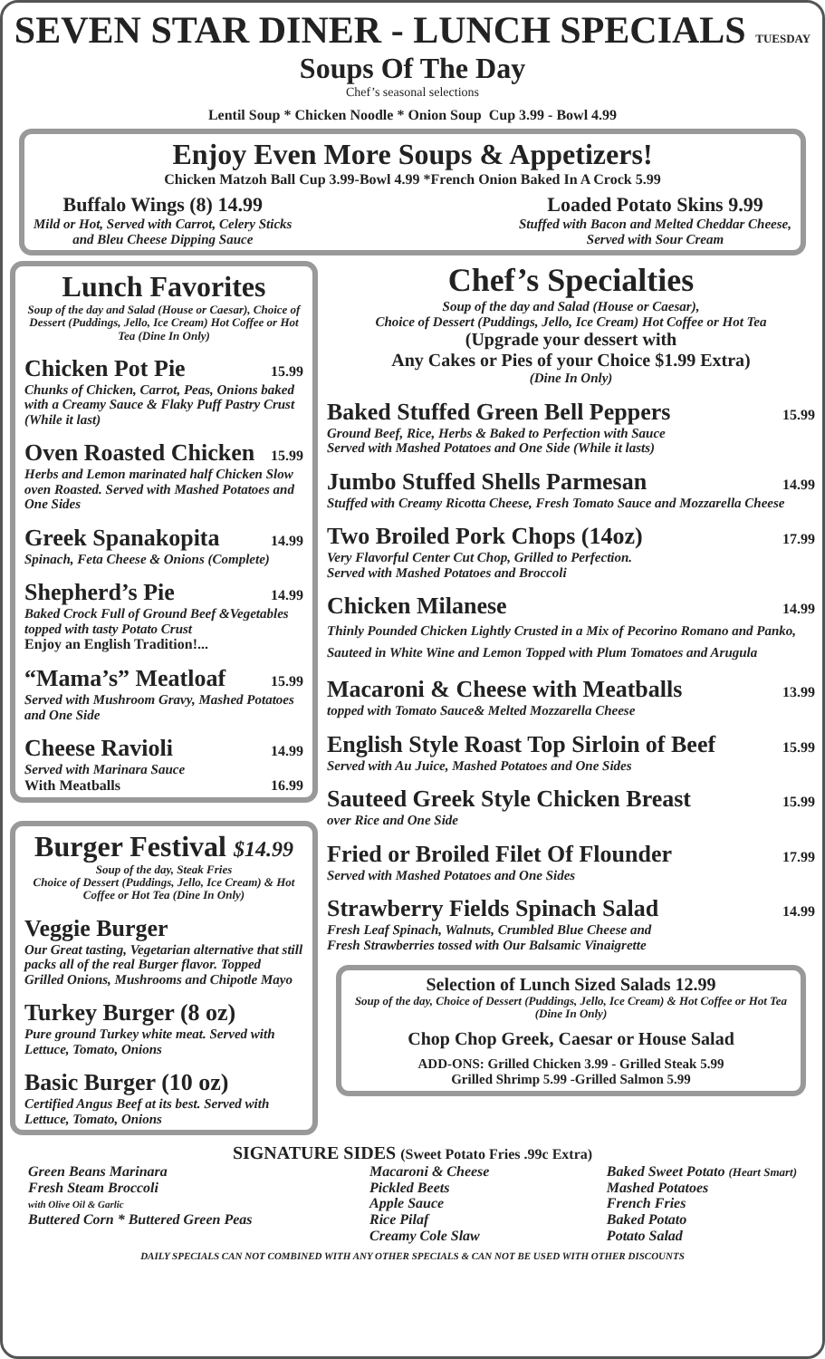SEVEN STAR DINER - LUNCH SPECIALS TUESDAY
Soups Of The Day
Chef’s seasonal selections
Lentil Soup * Chicken Noodle * Onion Soup Cup 3.99 - Bowl 4.99
Enjoy Even More Soups & Appetizers!
Chicken Matzoh Ball Cup 3.99-Bowl 4.99 *French Onion Baked In A Crock 5.99
Buffalo Wings (8) 14.99
Mild or Hot, Served with Carrot, Celery Sticks
and Bleu Cheese Dipping Sauce
Loaded Potato Skins 9.99
Stuffed with Bacon and Melted Cheddar Cheese,
Served with Sour Cream
Lunch Favorites
Soup of the day and Salad (House or Caesar), Choice of Dessert (Puddings, Jello, Ice Cream) Hot Coffee or Hot Tea (Dine In Only)
Chicken Pot Pie 15.99
Chunks of Chicken, Carrot, Peas, Onions baked with a Creamy Sauce & Flaky Puff Pastry Crust (While it last)
Oven Roasted Chicken 15.99
Herbs and Lemon marinated half Chicken Slow oven Roasted. Served with Mashed Potatoes and One Sides
Greek Spanakopita 14.99
Spinach, Feta Cheese & Onions (Complete)
Shepherd’s Pie 14.99
Baked Crock Full of Ground Beef &Vegetables topped with tasty Potato Crust
Enjoy an English Tradition!...
“Mama’s” Meatloaf 15.99
Served with Mushroom Gravy, Mashed Potatoes and One Side
Cheese Ravioli 14.99
Served with Marinara Sauce
With Meatballs 16.99
Burger Festival $14.99
Soup of the day, Steak Fries
Choice of Dessert (Puddings, Jello, Ice Cream) & Hot Coffee or Hot Tea (Dine In Only)
Veggie Burger
Our Great tasting, Vegetarian alternative that still packs all of the real Burger flavor. Topped Grilled Onions, Mushrooms and Chipotle Mayo
Turkey Burger (8 oz)
Pure ground Turkey white meat. Served with Lettuce, Tomato, Onions
Basic Burger (10 oz)
Certified Angus Beef at its best. Served with Lettuce, Tomato, Onions
Chef’s Specialties
Soup of the day and Salad (House or Caesar),
Choice of Dessert (Puddings, Jello, Ice Cream) Hot Coffee or Hot Tea
(Upgrade your dessert with
Any Cakes or Pies of your Choice $1.99 Extra)
(Dine In Only)
Baked Stuffed Green Bell Peppers 15.99
Ground Beef, Rice, Herbs & Baked to Perfection with Sauce
Served with Mashed Potatoes and One Side (While it lasts)
Jumbo Stuffed Shells Parmesan 14.99
Stuffed with Creamy Ricotta Cheese, Fresh Tomato Sauce and Mozzarella Cheese
Two Broiled Pork Chops (14oz) 17.99
Very Flavorful Center Cut Chop, Grilled to Perfection.
Served with Mashed Potatoes and Broccoli
Chicken Milanese 14.99
Thinly Pounded Chicken Lightly Crusted in a Mix of Pecorino Romano and Panko, Sauteed in White Wine and Lemon Topped with Plum Tomatoes and Arugula
Macaroni & Cheese with Meatballs 13.99
topped with Tomato Sauce& Melted Mozzarella Cheese
English Style Roast Top Sirloin of Beef 15.99
Served with Au Juice, Mashed Potatoes and One Sides
Sauteed Greek Style Chicken Breast 15.99
over Rice and One Side
Fried or Broiled Filet Of Flounder 17.99
Served with Mashed Potatoes and One Sides
Strawberry Fields Spinach Salad 14.99
Fresh Leaf Spinach, Walnuts, Crumbled Blue Cheese and
Fresh Strawberries tossed with Our Balsamic Vinaigrette
Selection of Lunch Sized Salads 12.99
Soup of the day, Choice of Dessert (Puddings, Jello, Ice Cream) & Hot Coffee or Hot Tea (Dine In Only)
Chop Chop Greek, Caesar or House Salad
ADD-ONS: Grilled Chicken 3.99 - Grilled Steak 5.99
Grilled Shrimp 5.99 -Grilled Salmon 5.99
SIGNATURE SIDES (Sweet Potato Fries .99c Extra)
Green Beans Marinara
Fresh Steam Broccoli
with Olive Oil & Garlic
Buttered Corn * Buttered Green Peas
Macaroni & Cheese
Pickled Beets
Apple Sauce
Rice Pilaf
Creamy Cole Slaw
Baked Sweet Potato (Heart Smart)
Mashed Potatoes
French Fries
Baked Potato
Potato Salad
DAILY SPECIALS CAN NOT COMBINED WITH ANY OTHER SPECIALS & CAN NOT BE USED WITH OTHER DISCOUNTS